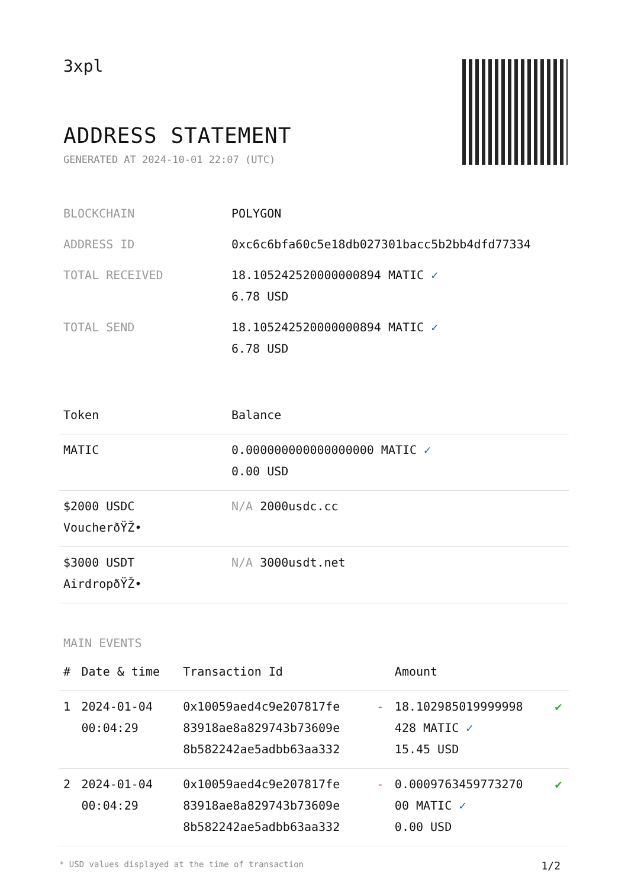3xpl
ADDRESS STATEMENT
GENERATED AT 2024-10-01 22:07 (UTC)
| BLOCKCHAIN | POLYGON |
| ADDRESS ID | 0xc6c6bfa60c5e18db027301bacc5b2bb4dfd77334 |
| TOTAL RECEIVED | 18.105242520000000894 MATIC ✓ 6.78 USD |
| TOTAL SEND | 18.105242520000000894 MATIC ✓ 6.78 USD |
| Token | Balance |
| --- | --- |
| MATIC | 0.000000000000000000 MATIC ✓ 0.00 USD |
| $2000 USDC VoucherðŸŽ• | N/A 2000usdc.cc |
| $3000 USDT AirdropðŸŽ• | N/A 3000usdt.net |
MAIN EVENTS
| # | Date & time | Transaction Id | | Amount | |
| --- | --- | --- | --- | --- | --- |
| 1 | 2024-01-04 00:04:29 | 0x10059aed4c9e207817fe 83918ae8a829743b73609e 8b582242ae5adbb63aa332 | - | 18.102985019999998 428 MATIC ✓ 15.45 USD | ✔ |
| 2 | 2024-01-04 00:04:29 | 0x10059aed4c9e207817fe 83918ae8a829743b73609e 8b582242ae5adbb63aa332 | - | 0.0009763459773270 00 MATIC ✓ 0.00 USD | ✔ |
* USD values displayed at the time of transaction 1/2